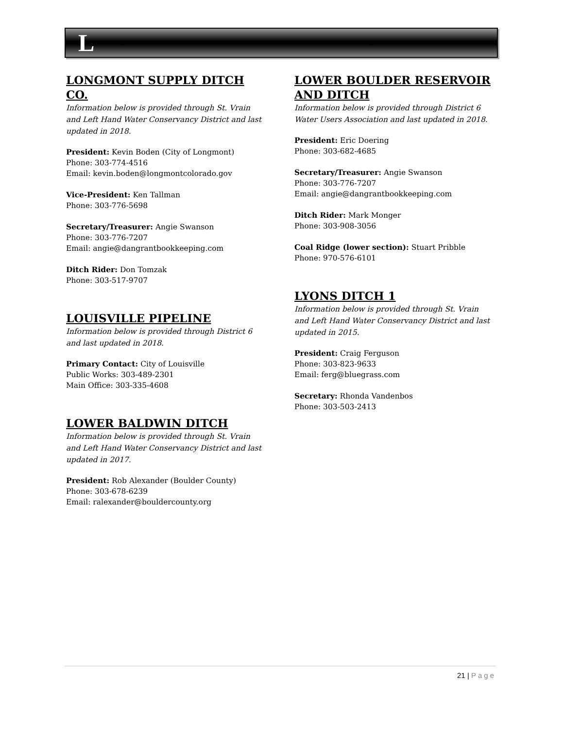L
LONGMONT SUPPLY DITCH CO.
Information below is provided through St. Vrain and Left Hand Water Conservancy District and last updated in 2018.
President: Kevin Boden (City of Longmont)
Phone: 303-774-4516
Email: kevin.boden@longmontcolorado.gov
Vice-President: Ken Tallman
Phone: 303-776-5698
Secretary/Treasurer: Angie Swanson
Phone: 303-776-7207
Email: angie@dangrantbookkeeping.com
Ditch Rider: Don Tomzak
Phone: 303-517-9707
LOUISVILLE PIPELINE
Information below is provided through District 6 and last updated in 2018.
Primary Contact: City of Louisville
Public Works: 303-489-2301
Main Office: 303-335-4608
LOWER BALDWIN DITCH
Information below is provided through St. Vrain and Left Hand Water Conservancy District and last updated in 2017.
President: Rob Alexander (Boulder County)
Phone: 303-678-6239
Email: ralexander@bouldercounty.org
LOWER BOULDER RESERVOIR AND DITCH
Information below is provided through District 6 Water Users Association and last updated in 2018.
President: Eric Doering
Phone: 303-682-4685
Secretary/Treasurer: Angie Swanson
Phone: 303-776-7207
Email: angie@dangrantbookkeeping.com
Ditch Rider: Mark Monger
Phone: 303-908-3056
Coal Ridge (lower section): Stuart Pribble
Phone: 970-576-6101
LYONS DITCH 1
Information below is provided through St. Vrain and Left Hand Water Conservancy District and last updated in 2015.
President: Craig Ferguson
Phone: 303-823-9633
Email: ferg@bluegrass.com
Secretary: Rhonda Vandenbos
Phone: 303-503-2413
21 | Page